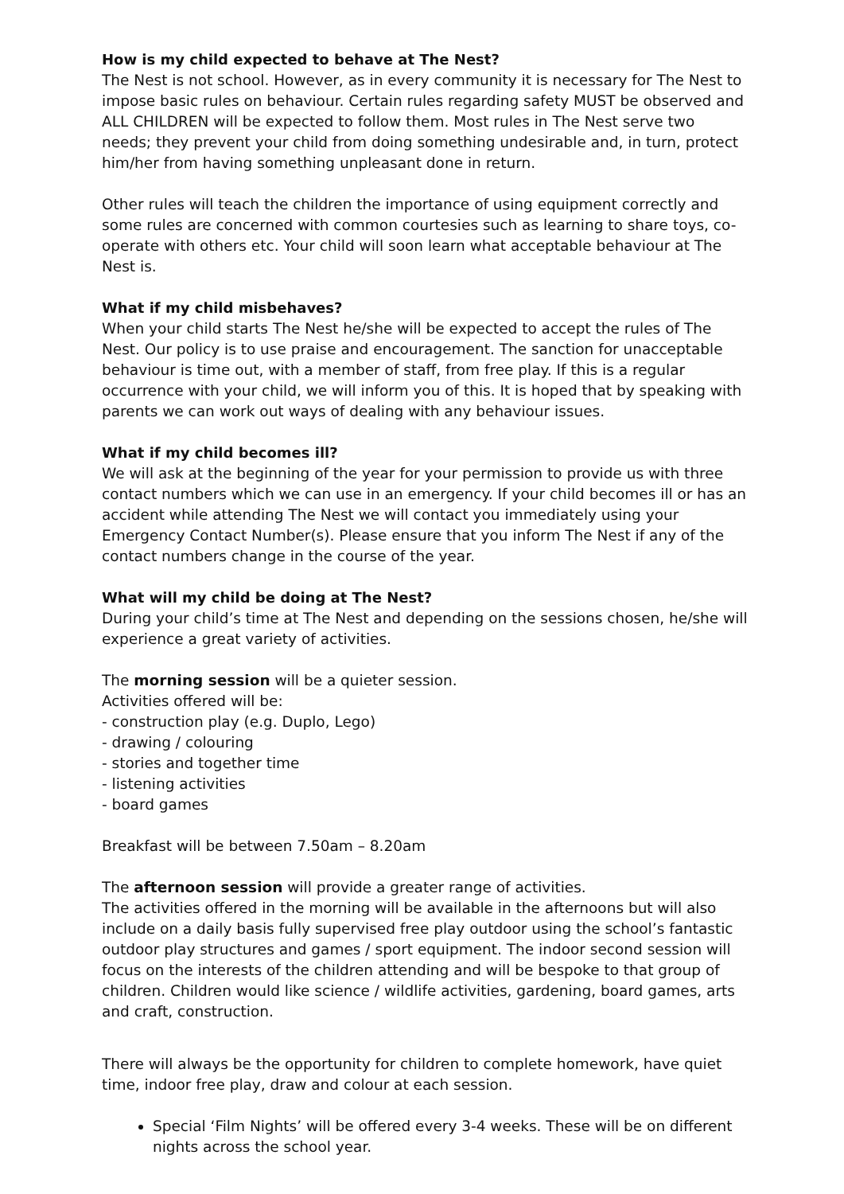How is my child expected to behave at The Nest?
The Nest is not school. However, as in every community it is necessary for The Nest to impose basic rules on behaviour. Certain rules regarding safety MUST be observed and ALL CHILDREN will be expected to follow them. Most rules in The Nest serve two needs; they prevent your child from doing something undesirable and, in turn, protect him/her from having something unpleasant done in return.
Other rules will teach the children the importance of using equipment correctly and some rules are concerned with common courtesies such as learning to share toys, co-operate with others etc. Your child will soon learn what acceptable behaviour at The Nest is.
What if my child misbehaves?
When your child starts The Nest he/she will be expected to accept the rules of The Nest. Our policy is to use praise and encouragement. The sanction for unacceptable behaviour is time out, with a member of staff, from free play. If this is a regular occurrence with your child, we will inform you of this. It is hoped that by speaking with parents we can work out ways of dealing with any behaviour issues.
What if my child becomes ill?
We will ask at the beginning of the year for your permission to provide us with three contact numbers which we can use in an emergency. If your child becomes ill or has an accident while attending The Nest we will contact you immediately using your Emergency Contact Number(s). Please ensure that you inform The Nest if any of the contact numbers change in the course of the year.
What will my child be doing at The Nest?
During your child’s time at The Nest and depending on the sessions chosen, he/she will experience a great variety of activities.
The morning session will be a quieter session.
Activities offered will be:
- construction play (e.g. Duplo, Lego)
- drawing / colouring
- stories and together time
- listening activities
- board games
Breakfast will be between 7.50am – 8.20am
The afternoon session will provide a greater range of activities.
The activities offered in the morning will be available in the afternoons but will also include on a daily basis fully supervised free play outdoor using the school’s fantastic outdoor play structures and games / sport equipment. The indoor second session will focus on the interests of the children attending and will be bespoke to that group of children. Children would like science / wildlife activities, gardening, board games, arts and craft, construction.
There will always be the opportunity for children to complete homework, have quiet time, indoor free play, draw and colour at each session.
Special ‘Film Nights’ will be offered every 3-4 weeks. These will be on different nights across the school year.